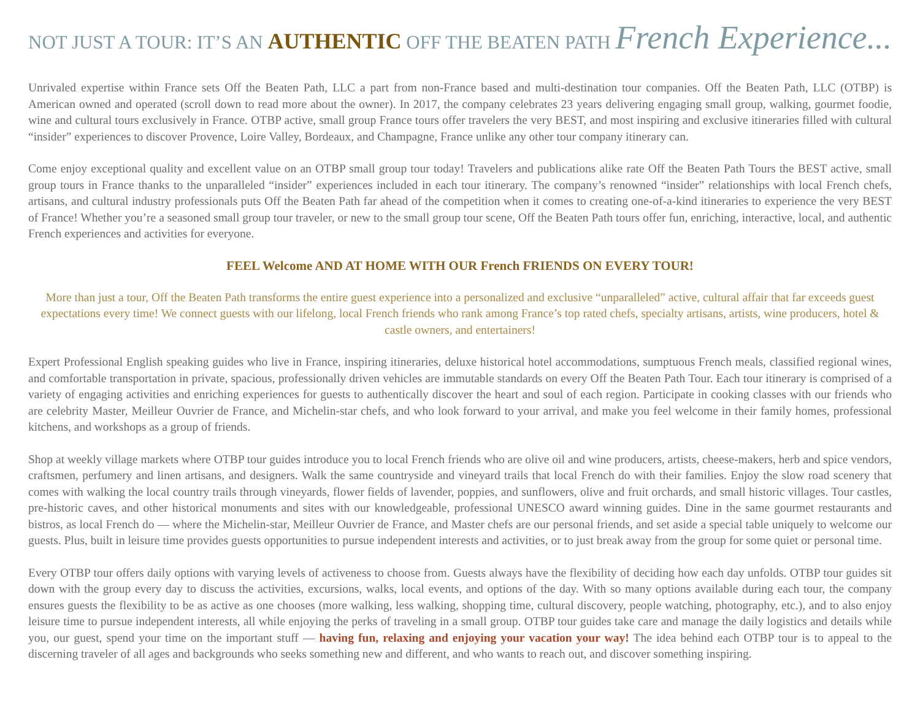NOT JUST A TOUR: IT’S AN AUTHENTIC OFF THE BEATEN PATH French Experience...
Unrivaled expertise within France sets Off the Beaten Path, LLC a part from non-France based and multi-destination tour companies. Off the Beaten Path, LLC (OTBP) is American owned and operated (scroll down to read more about the owner). In 2017, the company celebrates 23 years delivering engaging small group, walking, gourmet foodie, wine and cultural tours exclusively in France. OTBP active, small group France tours offer travelers the very BEST, and most inspiring and exclusive itineraries filled with cultural “insider” experiences to discover Provence, Loire Valley, Bordeaux, and Champagne, France unlike any other tour company itinerary can.
Come enjoy exceptional quality and excellent value on an OTBP small group tour today! Travelers and publications alike rate Off the Beaten Path Tours the BEST active, small group tours in France thanks to the unparalleled “insider” experiences included in each tour itinerary. The company’s renowned “insider” relationships with local French chefs, artisans, and cultural industry professionals puts Off the Beaten Path far ahead of the competition when it comes to creating one-of-a-kind itineraries to experience the very BEST of France! Whether you’re a seasoned small group tour traveler, or new to the small group tour scene, Off the Beaten Path tours offer fun, enriching, interactive, local, and authentic French experiences and activities for everyone.
FEEL Welcome AND AT HOME WITH OUR French FRIENDS ON EVERY TOUR!
More than just a tour, Off the Beaten Path transforms the entire guest experience into a personalized and exclusive “unparalleled” active, cultural affair that far exceeds guest expectations every time! We connect guests with our lifelong, local French friends who rank among France’s top rated chefs, specialty artisans, artists, wine producers, hotel & castle owners, and entertainers!
Expert Professional English speaking guides who live in France, inspiring itineraries, deluxe historical hotel accommodations, sumptuous French meals, classified regional wines, and comfortable transportation in private, spacious, professionally driven vehicles are immutable standards on every Off the Beaten Path Tour. Each tour itinerary is comprised of a variety of engaging activities and enriching experiences for guests to authentically discover the heart and soul of each region. Participate in cooking classes with our friends who are celebrity Master, Meilleur Ouvrier de France, and Michelin-star chefs, and who look forward to your arrival, and make you feel welcome in their family homes, professional kitchens, and workshops as a group of friends.
Shop at weekly village markets where OTBP tour guides introduce you to local French friends who are olive oil and wine producers, artists, cheese-makers, herb and spice vendors, craftsmen, perfumery and linen artisans, and designers. Walk the same countryside and vineyard trails that local French do with their families. Enjoy the slow road scenery that comes with walking the local country trails through vineyards, flower fields of lavender, poppies, and sunflowers, olive and fruit orchards, and small historic villages. Tour castles, pre-historic caves, and other historical monuments and sites with our knowledgeable, professional UNESCO award winning guides. Dine in the same gourmet restaurants and bistros, as local French do — where the Michelin-star, Meilleur Ouvrier de France, and Master chefs are our personal friends, and set aside a special table uniquely to welcome our guests. Plus, built in leisure time provides guests opportunities to pursue independent interests and activities, or to just break away from the group for some quiet or personal time.
Every OTBP tour offers daily options with varying levels of activeness to choose from. Guests always have the flexibility of deciding how each day unfolds. OTBP tour guides sit down with the group every day to discuss the activities, excursions, walks, local events, and options of the day. With so many options available during each tour, the company ensures guests the flexibility to be as active as one chooses (more walking, less walking, shopping time, cultural discovery, people watching, photography, etc.), and to also enjoy leisure time to pursue independent interests, all while enjoying the perks of traveling in a small group. OTBP tour guides take care and manage the daily logistics and details while you, our guest, spend your time on the important stuff — having fun, relaxing and enjoying your vacation your way! The idea behind each OTBP tour is to appeal to the discerning traveler of all ages and backgrounds who seeks something new and different, and who wants to reach out, and discover something inspiring.